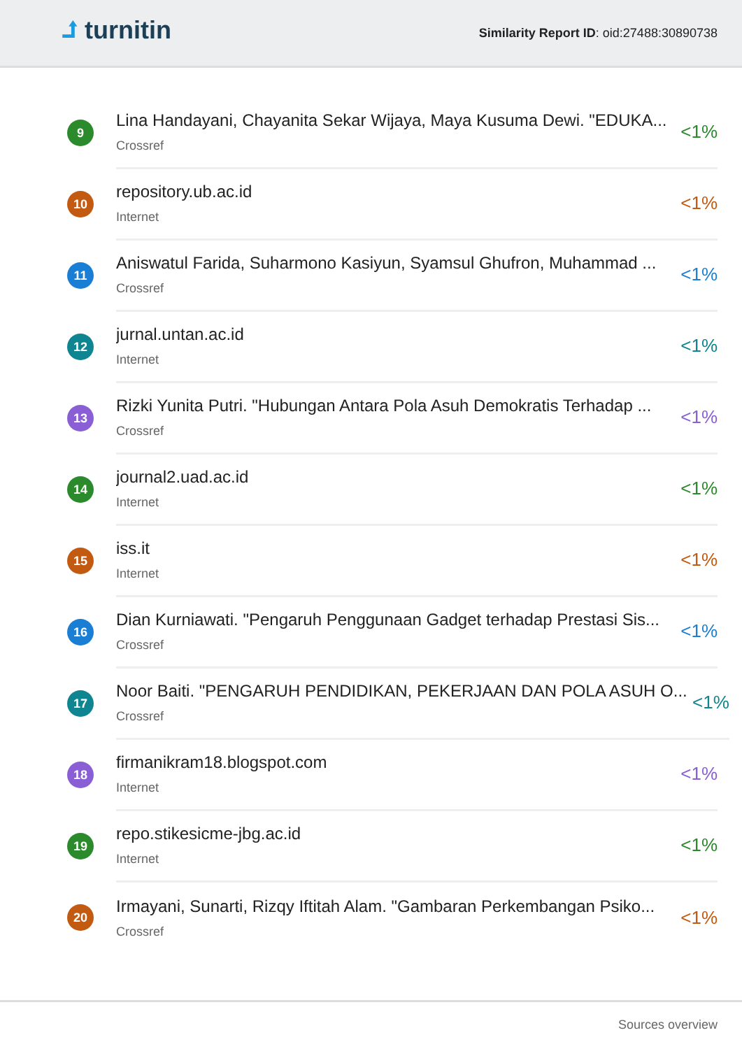⮥ turnitin
Similarity Report ID: oid:27488:30890738
9
Lina Handayani, Chayanita Sekar Wijaya, Maya Kusuma Dewi. "EDUKA...
Crossref
<1%
10
repository.ub.ac.id
Internet
<1%
11
Aniswatul Farida, Suharmono Kasiyun, Syamsul Ghufron, Muhammad ...
Crossref
<1%
12
jurnal.untan.ac.id
Internet
<1%
13
Rizki Yunita Putri. "Hubungan Antara Pola Asuh Demokratis Terhadap ...
Crossref
<1%
14
journal2.uad.ac.id
Internet
<1%
15
iss.it
Internet
<1%
16
Dian Kurniawati. "Pengaruh Penggunaan Gadget terhadap Prestasi Sis...
Crossref
<1%
17
Noor Baiti. "PENGARUH PENDIDIKAN, PEKERJAAN DAN POLA ASUH O...
Crossref
<1%
18
firmanikram18.blogspot.com
Internet
<1%
19
repo.stikesicme-jbg.ac.id
Internet
<1%
20
Irmayani, Sunarti, Rizqy Iftitah Alam. "Gambaran Perkembangan Psiko...
Crossref
<1%
Sources overview